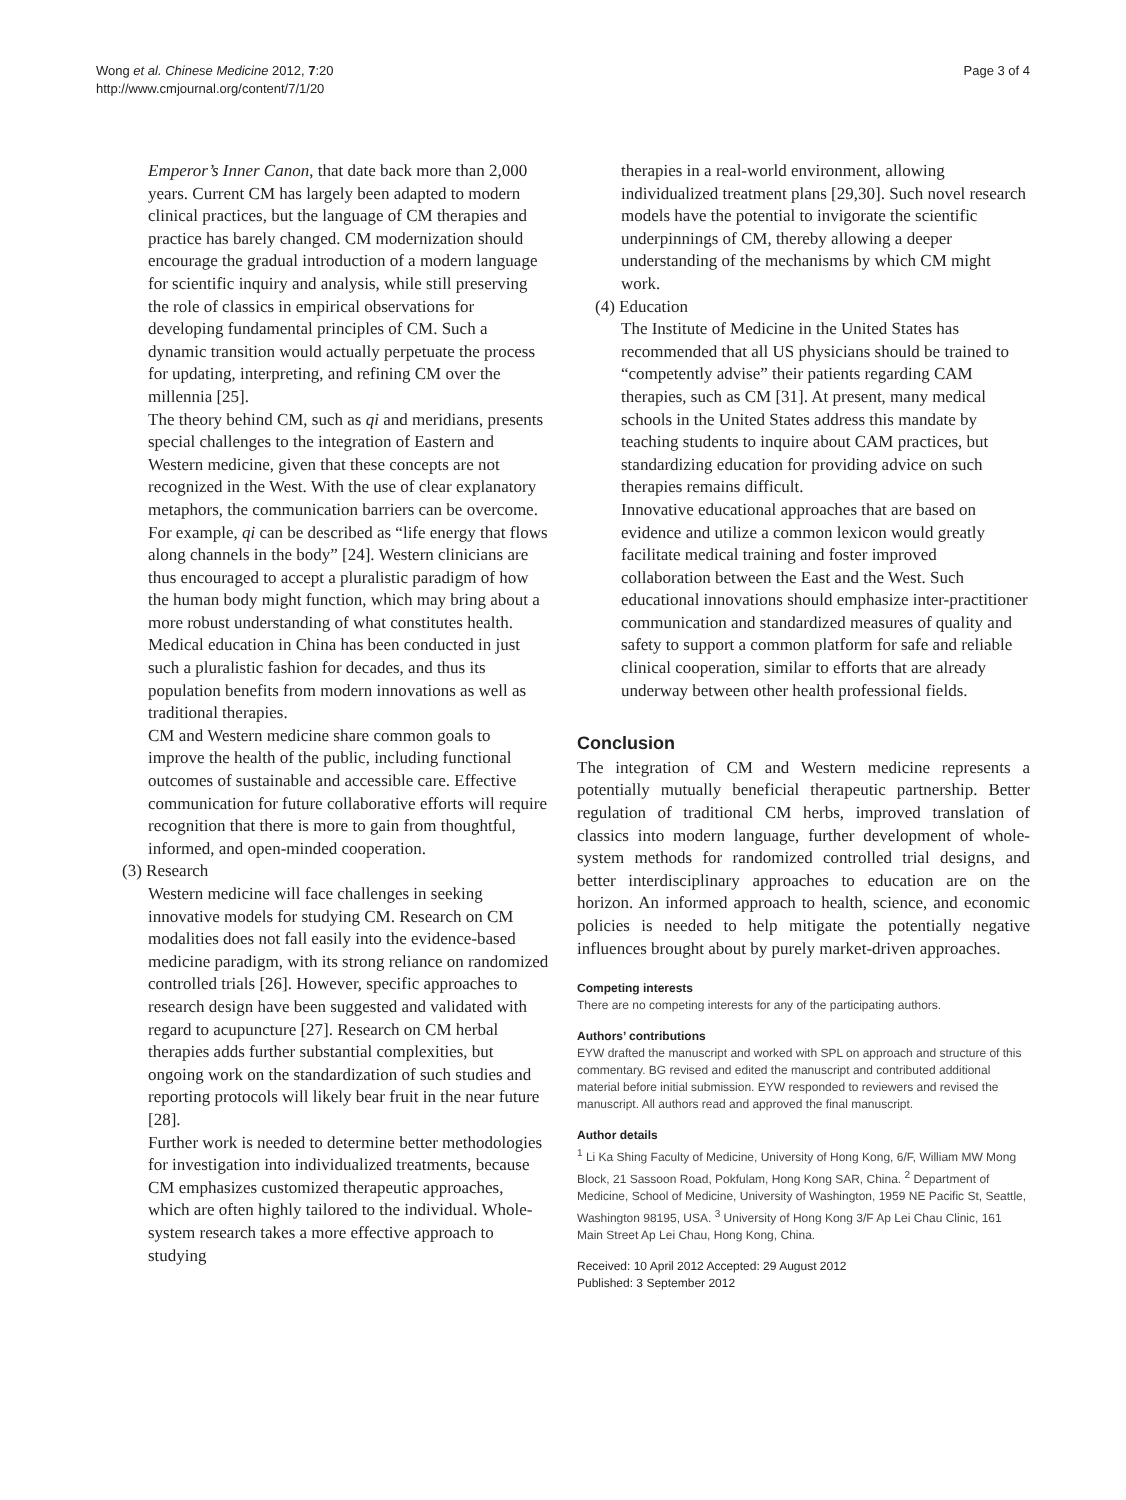Wong et al. Chinese Medicine 2012, 7:20
http://www.cmjournal.org/content/7/1/20
Page 3 of 4
Emperor’s Inner Canon, that date back more than 2,000 years. Current CM has largely been adapted to modern clinical practices, but the language of CM therapies and practice has barely changed. CM modernization should encourage the gradual introduction of a modern language for scientific inquiry and analysis, while still preserving the role of classics in empirical observations for developing fundamental principles of CM. Such a dynamic transition would actually perpetuate the process for updating, interpreting, and refining CM over the millennia [25].
The theory behind CM, such as qi and meridians, presents special challenges to the integration of Eastern and Western medicine, given that these concepts are not recognized in the West. With the use of clear explanatory metaphors, the communication barriers can be overcome. For example, qi can be described as “life energy that flows along channels in the body” [24]. Western clinicians are thus encouraged to accept a pluralistic paradigm of how the human body might function, which may bring about a more robust understanding of what constitutes health. Medical education in China has been conducted in just such a pluralistic fashion for decades, and thus its population benefits from modern innovations as well as traditional therapies.
CM and Western medicine share common goals to improve the health of the public, including functional outcomes of sustainable and accessible care. Effective communication for future collaborative efforts will require recognition that there is more to gain from thoughtful, informed, and open-minded cooperation.
(3) Research
Western medicine will face challenges in seeking innovative models for studying CM. Research on CM modalities does not fall easily into the evidence-based medicine paradigm, with its strong reliance on randomized controlled trials [26]. However, specific approaches to research design have been suggested and validated with regard to acupuncture [27]. Research on CM herbal therapies adds further substantial complexities, but ongoing work on the standardization of such studies and reporting protocols will likely bear fruit in the near future [28].
Further work is needed to determine better methodologies for investigation into individualized treatments, because CM emphasizes customized therapeutic approaches, which are often highly tailored to the individual. Whole-system research takes a more effective approach to studying
therapies in a real-world environment, allowing individualized treatment plans [29,30]. Such novel research models have the potential to invigorate the scientific underpinnings of CM, thereby allowing a deeper understanding of the mechanisms by which CM might work.
(4) Education
The Institute of Medicine in the United States has recommended that all US physicians should be trained to “competently advise” their patients regarding CAM therapies, such as CM [31]. At present, many medical schools in the United States address this mandate by teaching students to inquire about CAM practices, but standardizing education for providing advice on such therapies remains difficult.
Innovative educational approaches that are based on evidence and utilize a common lexicon would greatly facilitate medical training and foster improved collaboration between the East and the West. Such educational innovations should emphasize inter-practitioner communication and standardized measures of quality and safety to support a common platform for safe and reliable clinical cooperation, similar to efforts that are already underway between other health professional fields.
Conclusion
The integration of CM and Western medicine represents a potentially mutually beneficial therapeutic partnership. Better regulation of traditional CM herbs, improved translation of classics into modern language, further development of whole-system methods for randomized controlled trial designs, and better interdisciplinary approaches to education are on the horizon. An informed approach to health, science, and economic policies is needed to help mitigate the potentially negative influences brought about by purely market-driven approaches.
Competing interests
There are no competing interests for any of the participating authors.
Authors’ contributions
EYW drafted the manuscript and worked with SPL on approach and structure of this commentary. BG revised and edited the manuscript and contributed additional material before initial submission. EYW responded to reviewers and revised the manuscript. All authors read and approved the final manuscript.
Author details
<sup>1</sup> Li Ka Shing Faculty of Medicine, University of Hong Kong, 6/F, William MW Mong Block, 21 Sassoon Road, Pokfulam, Hong Kong SAR, China. <sup>2</sup> Department of Medicine, School of Medicine, University of Washington, 1959 NE Pacific St, Seattle, Washington 98195, USA. <sup>3</sup> University of Hong Kong 3/F Ap Lei Chau Clinic, 161 Main Street Ap Lei Chau, Hong Kong, China.
Received: 10 April 2012 Accepted: 29 August 2012
Published: 3 September 2012